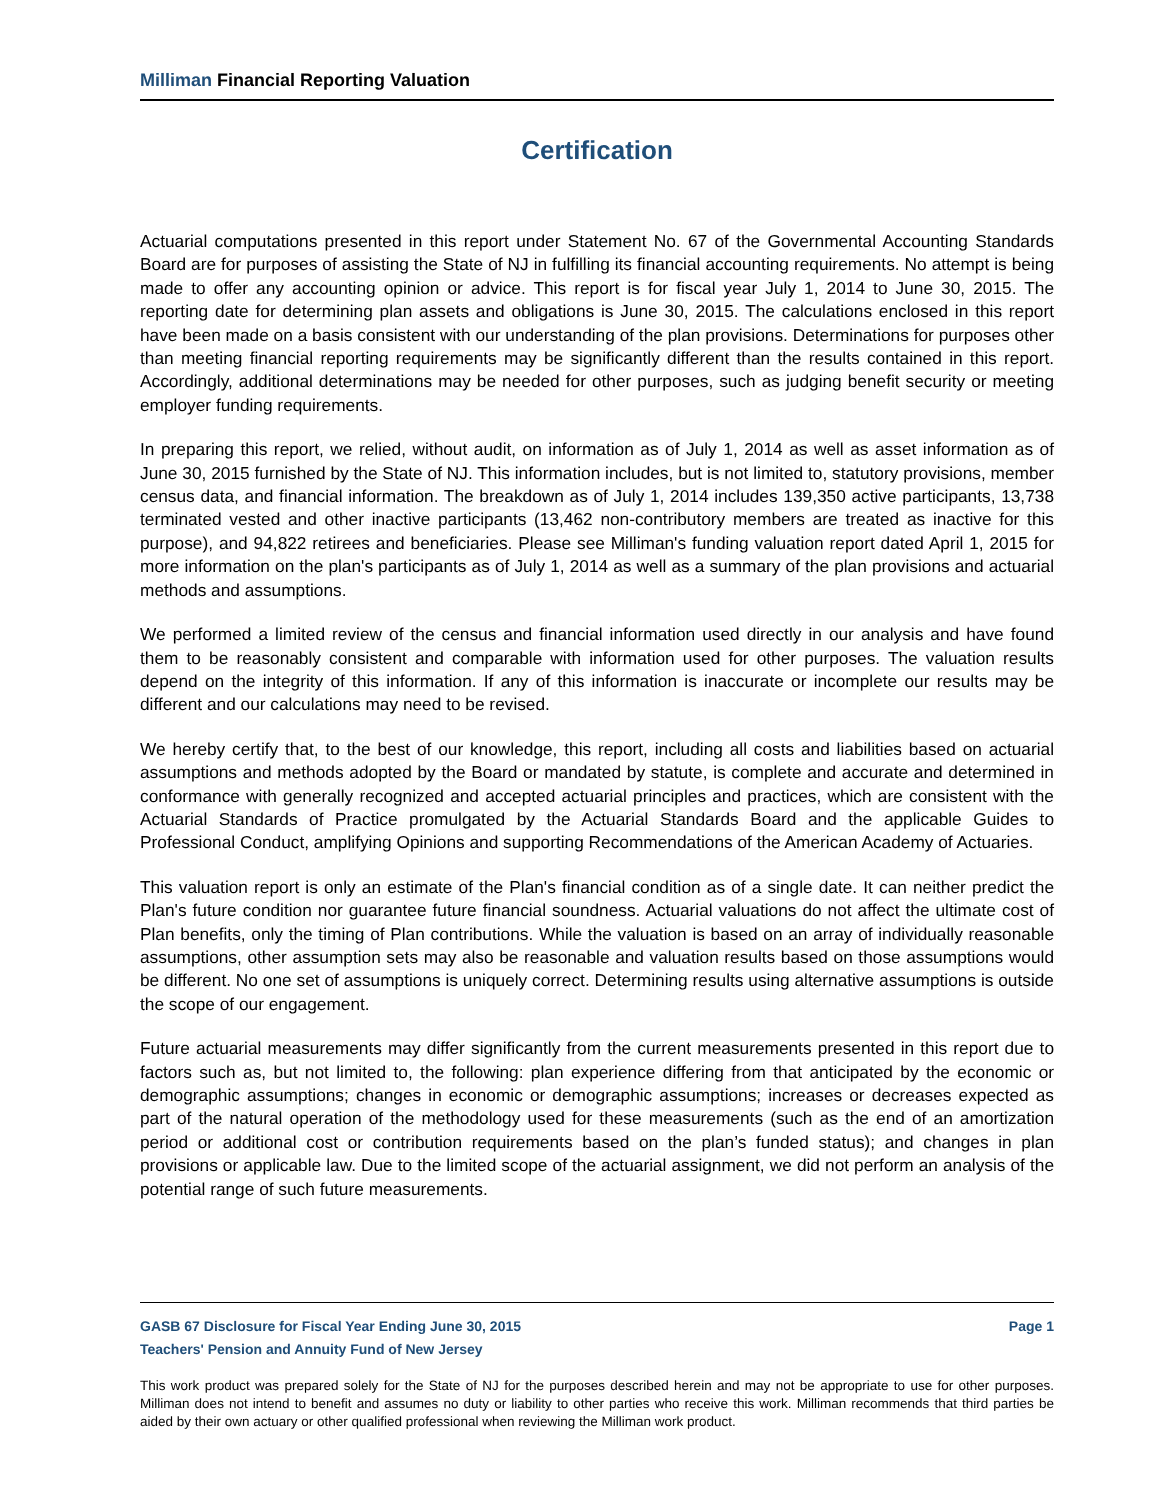Milliman Financial Reporting Valuation
Certification
Actuarial computations presented in this report under Statement No. 67 of the Governmental Accounting Standards Board are for purposes of assisting the State of NJ in fulfilling its financial accounting requirements. No attempt is being made to offer any accounting opinion or advice. This report is for fiscal year July 1, 2014 to June 30, 2015. The reporting date for determining plan assets and obligations is June 30, 2015. The calculations enclosed in this report have been made on a basis consistent with our understanding of the plan provisions. Determinations for purposes other than meeting financial reporting requirements may be significantly different than the results contained in this report. Accordingly, additional determinations may be needed for other purposes, such as judging benefit security or meeting employer funding requirements.
In preparing this report, we relied, without audit, on information as of July 1, 2014 as well as asset information as of June 30, 2015 furnished by the State of NJ. This information includes, but is not limited to, statutory provisions, member census data, and financial information. The breakdown as of July 1, 2014 includes 139,350 active participants, 13,738 terminated vested and other inactive participants (13,462 non-contributory members are treated as inactive for this purpose), and 94,822 retirees and beneficiaries. Please see Milliman's funding valuation report dated April 1, 2015 for more information on the plan's participants as of July 1, 2014 as well as a summary of the plan provisions and actuarial methods and assumptions.
We performed a limited review of the census and financial information used directly in our analysis and have found them to be reasonably consistent and comparable with information used for other purposes. The valuation results depend on the integrity of this information. If any of this information is inaccurate or incomplete our results may be different and our calculations may need to be revised.
We hereby certify that, to the best of our knowledge, this report, including all costs and liabilities based on actuarial assumptions and methods adopted by the Board or mandated by statute, is complete and accurate and determined in conformance with generally recognized and accepted actuarial principles and practices, which are consistent with the Actuarial Standards of Practice promulgated by the Actuarial Standards Board and the applicable Guides to Professional Conduct, amplifying Opinions and supporting Recommendations of the American Academy of Actuaries.
This valuation report is only an estimate of the Plan's financial condition as of a single date. It can neither predict the Plan's future condition nor guarantee future financial soundness. Actuarial valuations do not affect the ultimate cost of Plan benefits, only the timing of Plan contributions. While the valuation is based on an array of individually reasonable assumptions, other assumption sets may also be reasonable and valuation results based on those assumptions would be different. No one set of assumptions is uniquely correct. Determining results using alternative assumptions is outside the scope of our engagement.
Future actuarial measurements may differ significantly from the current measurements presented in this report due to factors such as, but not limited to, the following: plan experience differing from that anticipated by the economic or demographic assumptions; changes in economic or demographic assumptions; increases or decreases expected as part of the natural operation of the methodology used for these measurements (such as the end of an amortization period or additional cost or contribution requirements based on the plan’s funded status); and changes in plan provisions or applicable law. Due to the limited scope of the actuarial assignment, we did not perform an analysis of the potential range of such future measurements.
GASB 67 Disclosure for Fiscal Year Ending June 30, 2015 Page 1
Teachers' Pension and Annuity Fund of New Jersey
This work product was prepared solely for the State of NJ for the purposes described herein and may not be appropriate to use for other purposes. Milliman does not intend to benefit and assumes no duty or liability to other parties who receive this work. Milliman recommends that third parties be aided by their own actuary or other qualified professional when reviewing the Milliman work product.